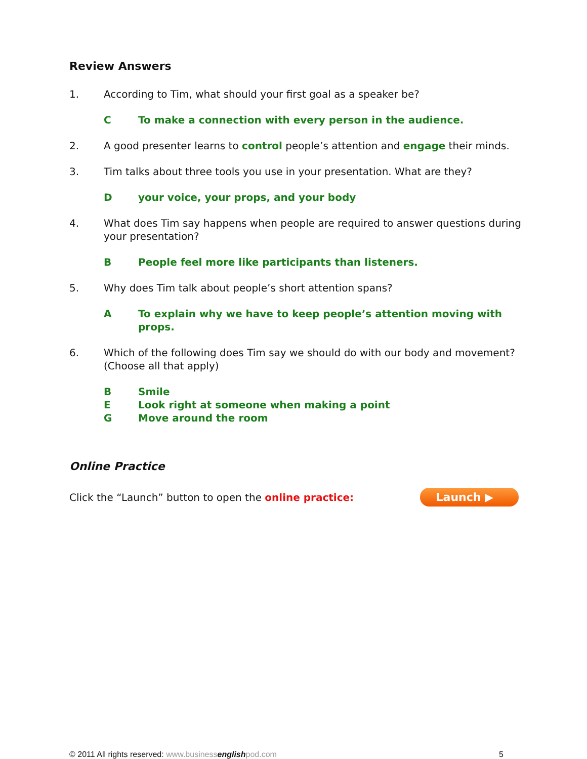Review Answers
1. According to Tim, what should your first goal as a speaker be?
C To make a connection with every person in the audience.
2. A good presenter learns to control people’s attention and engage their minds.
3. Tim talks about three tools you use in your presentation. What are they?
Dyour voice, your props, and your body
4. What does Tim say happens when people are required to answer questions during your presentation?
B People feel more like participants than listeners.
5. Why does Tim talk about people’s short attention spans?
A To explain why we have to keep people’s attention moving with props.
6. Which of the following does Tim say we should do with our body and movement? (Choose all that apply)
B Smile
E Look right at someone when making a point
G Move around the room
Online Practice
Click the “Launch” button to open the online practice: Launch ▶
© 2011 All rights reserved: www.businessenglishpod.com 5